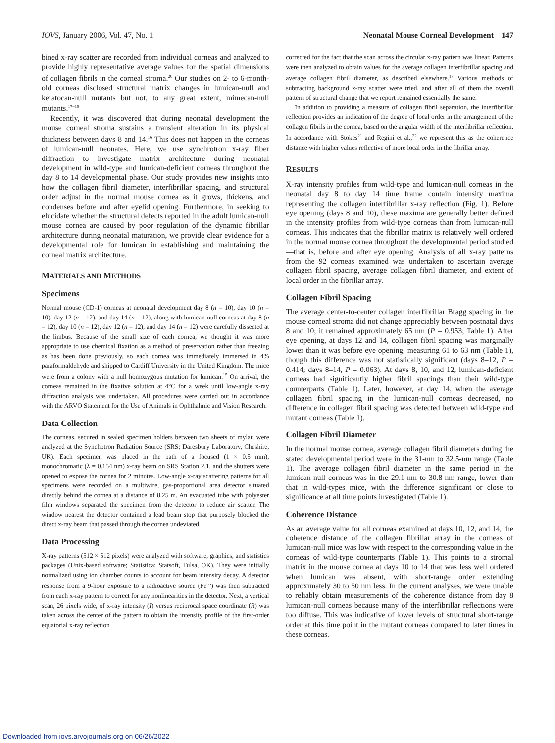IOVS, January 2006, Vol. 47, No. 1 Neonatal Mouse Corneal Development 147
bined x-ray scatter are recorded from individual corneas and analyzed to provide highly representative average values for the spatial dimensions of collagen fibrils in the corneal stroma.<sup>20</sup> Our studies on 2- to 6-month-old corneas disclosed structural matrix changes in lumican-null and keratocan-null mutants but not, to any great extent, mimecan-null mutants.<sup>17–19</sup>
Recently, it was discovered that during neonatal development the mouse corneal stroma sustains a transient alteration in its physical thickness between days 8 and 14.<sup>16</sup> This does not happen in the corneas of lumican-null neonates. Here, we use synchrotron x-ray fiber diffraction to investigate matrix architecture during neonatal development in wild-type and lumican-deficient corneas throughout the day 8 to 14 developmental phase. Our study provides new insights into how the collagen fibril diameter, interfibrillar spacing, and structural order adjust in the normal mouse cornea as it grows, thickens, and condenses before and after eyelid opening. Furthermore, in seeking to elucidate whether the structural defects reported in the adult lumican-null mouse cornea are caused by poor regulation of the dynamic fibrillar architecture during neonatal maturation, we provide clear evidence for a developmental role for lumican in establishing and maintaining the corneal matrix architecture.
MATERIALS AND METHODS
Specimens
Normal mouse (CD-1) corneas at neonatal development day 8 (n = 10), day 10 (n = 10), day 12 (n = 12), and day 14 (n = 12), along with lumican-null corneas at day 8 (n = 12), day 10 (n = 12), day 12 (n = 12), and day 14 (n = 12) were carefully dissected at the limbus. Because of the small size of each cornea, we thought it was more appropriate to use chemical fixation as a method of preservation rather than freezing as has been done previously, so each cornea was immediately immersed in 4% paraformaldehyde and shipped to Cardiff University in the United Kingdom. The mice were from a colony with a null homozygous mutation for lumican.<sup>15</sup> On arrival, the corneas remained in the fixative solution at 4°C for a week until low-angle x-ray diffraction analysis was undertaken. All procedures were carried out in accordance with the ARVO Statement for the Use of Animals in Ophthalmic and Vision Research.
Data Collection
The corneas, secured in sealed specimen holders between two sheets of mylar, were analyzed at the Synchotron Radiation Source (SRS; Daresbury Laboratory, Cheshire, UK). Each specimen was placed in the path of a focused (1 × 0.5 mm), monochromatic (λ = 0.154 nm) x-ray beam on SRS Station 2.1, and the shutters were opened to expose the cornea for 2 minutes. Low-angle x-ray scattering patterns for all specimens were recorded on a multiwire, gas-proportional area detector situated directly behind the cornea at a distance of 8.25 m. An evacuated tube with polyester film windows separated the specimen from the detector to reduce air scatter. The window nearest the detector contained a lead beam stop that purposely blocked the direct x-ray beam that passed through the cornea undeviated.
Data Processing
X-ray patterns (512 × 512 pixels) were analyzed with software, graphics, and statistics packages (Unix-based software; Statistica; Statsoft, Tulsa, OK). They were initially normalized using ion chamber counts to account for beam intensity decay. A detector response from a 9-hour exposure to a radioactive source (Fe<sup>55</sup>) was then subtracted from each x-ray pattern to correct for any nonlinearities in the detector. Next, a vertical scan, 26 pixels wide, of x-ray intensity (I) versus reciprocal space coordinate (R) was taken across the center of the pattern to obtain the intensity profile of the first-order equatorial x-ray reflection
corrected for the fact that the scan across the circular x-ray pattern was linear. Patterns were then analyzed to obtain values for the average collagen interfibrillar spacing and average collagen fibril diameter, as described elsewhere.<sup>17</sup> Various methods of subtracting background x-ray scatter were tried, and after all of them the overall pattern of structural change that we report remained essentially the same.
In addition to providing a measure of collagen fibril separation, the interfibrillar reflection provides an indication of the degree of local order in the arrangement of the collagen fibrils in the cornea, based on the angular width of the interfibrillar reflection. In accordance with Stokes<sup>21</sup> and Regini et al.,<sup>22</sup> we represent this as the coherence distance with higher values reflective of more local order in the fibrillar array.
RESULTS
X-ray intensity profiles from wild-type and lumican-null corneas in the neonatal day 8 to day 14 time frame contain intensity maxima representing the collagen interfibrillar x-ray reflection (Fig. 1). Before eye opening (days 8 and 10), these maxima are generally better defined in the intensity profiles from wild-type corneas than from lumican-null corneas. This indicates that the fibrillar matrix is relatively well ordered in the normal mouse cornea throughout the developmental period studied—that is, before and after eye opening. Analysis of all x-ray patterns from the 92 corneas examined was undertaken to ascertain average collagen fibril spacing, average collagen fibril diameter, and extent of local order in the fibrillar array.
Collagen Fibril Spacing
The average center-to-center collagen interfibrillar Bragg spacing in the mouse corneal stroma did not change appreciably between postnatal days 8 and 10; it remained approximately 65 nm (P = 0.953; Table 1). After eye opening, at days 12 and 14, collagen fibril spacing was marginally lower than it was before eye opening, measuring 61 to 63 nm (Table 1), though this difference was not statistically significant (days 8–12, P = 0.414; days 8–14, P = 0.063). At days 8, 10, and 12, lumican-deficient corneas had significantly higher fibril spacings than their wild-type counterparts (Table 1). Later, however, at day 14, when the average collagen fibril spacing in the lumican-null corneas decreased, no difference in collagen fibril spacing was detected between wild-type and mutant corneas (Table 1).
Collagen Fibril Diameter
In the normal mouse cornea, average collagen fibril diameters during the stated developmental period were in the 31-nm to 32.5-nm range (Table 1). The average collagen fibril diameter in the same period in the lumican-null corneas was in the 29.1-nm to 30.8-nm range, lower than that in wild-types mice, with the difference significant or close to significance at all time points investigated (Table 1).
Coherence Distance
As an average value for all corneas examined at days 10, 12, and 14, the coherence distance of the collagen fibrillar array in the corneas of lumican-null mice was low with respect to the corresponding value in the corneas of wild-type counterparts (Table 1). This points to a stromal matrix in the mouse cornea at days 10 to 14 that was less well ordered when lumican was absent, with short-range order extending approximately 30 to 50 nm less. In the current analyses, we were unable to reliably obtain measurements of the coherence distance from day 8 lumican-null corneas because many of the interfibrillar reflections were too diffuse. This was indicative of lower levels of structural short-range order at this time point in the mutant corneas compared to later times in these corneas.
Downloaded from iovs.arvojournals.org on 06/26/2022